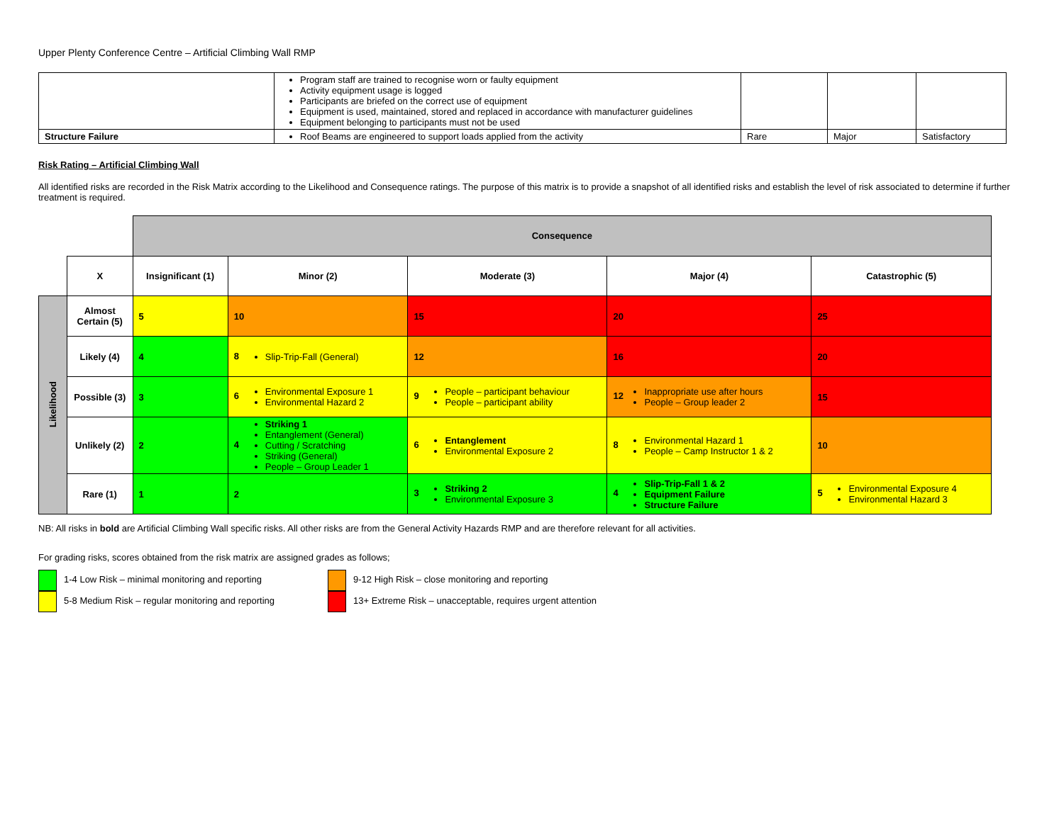Upper Plenty Conference Centre – Artificial Climbing Wall RMP
| | Program staff are trained to recognise worn or faulty equipment Activity equipment usage is logged Participants are briefed on the correct use of equipment Equipment is used, maintained, stored and replaced in accordance with manufacturer guidelines Equipment belonging to participants must not be used | | | |
| Structure Failure | Roof Beams are engineered to support loads applied from the activity | Rare | Major | Satisfactory |
Risk Rating – Artificial Climbing Wall
All identified risks are recorded in the Risk Matrix according to the Likelihood and Consequence ratings. The purpose of this matrix is to provide a snapshot of all identified risks and establish the level of risk associated to determine if further treatment is required.
| | | Consequence | | | | |
| | X | Insignificant (1) | Minor (2) | Moderate (3) | Major (4) | Catastrophic (5) |
| Likelihood | Almost Certain (5) | 5 | 10 | 15 | 20 | 25 |
| | Likely (4) | 4 | 8 Slip-Trip-Fall (General) | 12 | 16 | 20 |
| | Possible (3) | 3 | 6 Environmental Exposure 1 Environmental Hazard 2 | 9 People – participant behaviour People – participant ability | 12 Inappropriate use after hours People – Group leader 2 | 15 |
| | Unlikely (2) | 2 | 4 Striking 1 Entanglement (General) Cutting / Scratching Striking (General) People – Group Leader 1 | 6 Entanglement Environmental Exposure 2 | 8 Environmental Hazard 1 People – Camp Instructor 1 & 2 | 10 |
| | Rare (1) | 1 | 2 | 3 Striking 2 Environmental Exposure 3 | 4 Slip-Trip-Fall 1 & 2 Equipment Failure Structure Failure | 5 Environmental Exposure 4 Environmental Hazard 3 |
NB: All risks in bold are Artificial Climbing Wall specific risks. All other risks are from the General Activity Hazards RMP and are therefore relevant for all activities.
For grading risks, scores obtained from the risk matrix are assigned grades as follows;
1-4 Low Risk – minimal monitoring and reporting
5-8 Medium Risk – regular monitoring and reporting
9-12 High Risk – close monitoring and reporting
13+ Extreme Risk – unacceptable, requires urgent attention